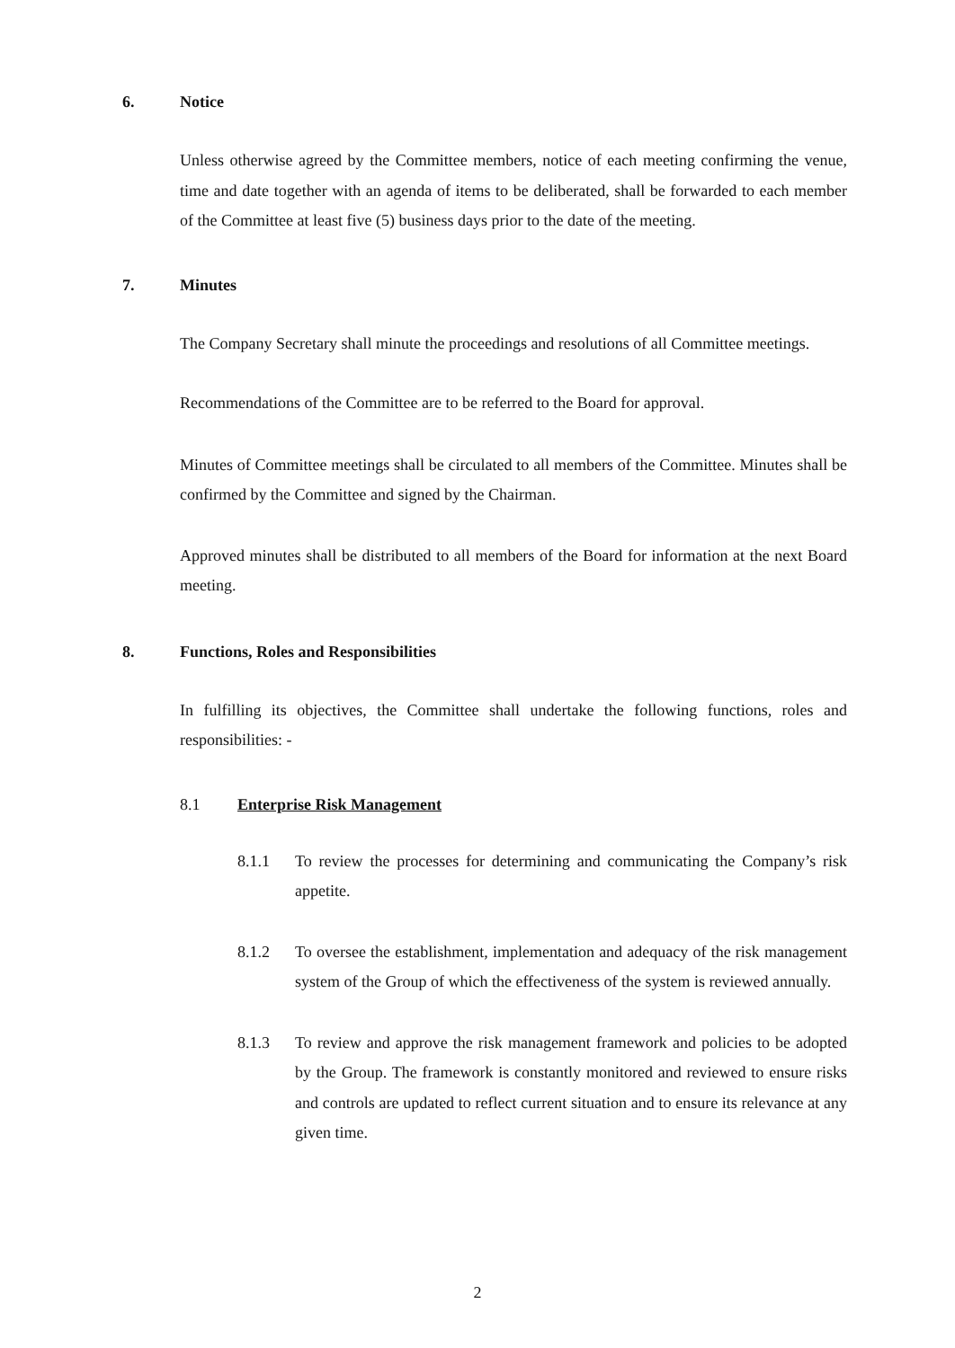6. Notice
Unless otherwise agreed by the Committee members, notice of each meeting confirming the venue, time and date together with an agenda of items to be deliberated, shall be forwarded to each member of the Committee at least five (5) business days prior to the date of the meeting.
7. Minutes
The Company Secretary shall minute the proceedings and resolutions of all Committee meetings.
Recommendations of the Committee are to be referred to the Board for approval.
Minutes of Committee meetings shall be circulated to all members of the Committee. Minutes shall be confirmed by the Committee and signed by the Chairman.
Approved minutes shall be distributed to all members of the Board for information at the next Board meeting.
8. Functions, Roles and Responsibilities
In fulfilling its objectives, the Committee shall undertake the following functions, roles and responsibilities: -
8.1 Enterprise Risk Management
8.1.1 To review the processes for determining and communicating the Company’s risk appetite.
8.1.2 To oversee the establishment, implementation and adequacy of the risk management system of the Group of which the effectiveness of the system is reviewed annually.
8.1.3 To review and approve the risk management framework and policies to be adopted by the Group. The framework is constantly monitored and reviewed to ensure risks and controls are updated to reflect current situation and to ensure its relevance at any given time.
2